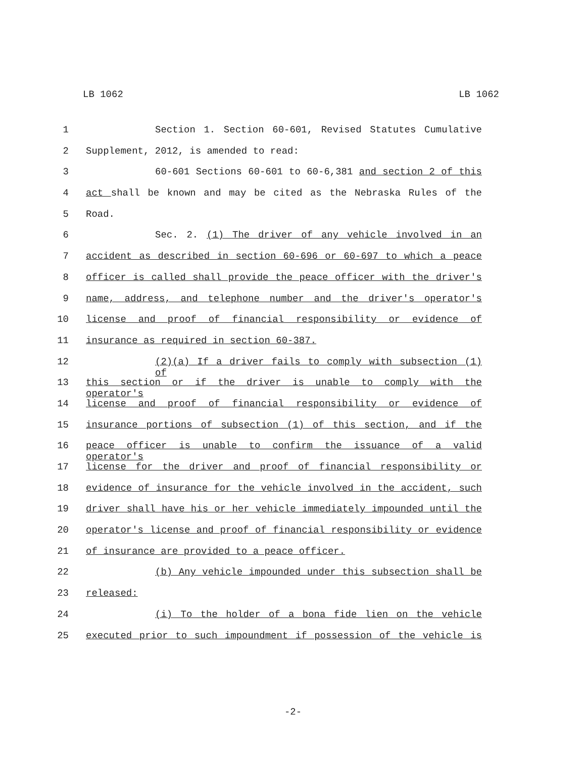LB 1062 LB 1062
1 Section 1. Section 60-601, Revised Statutes Cumulative
2 Supplement, 2012, is amended to read:
3 60-601 Sections 60-601 to 60-6,381 and section 2 of this
4 act shall be known and may be cited as the Nebraska Rules of the
5 Road.
6 Sec. 2. (1) The driver of any vehicle involved in an
7 accident as described in section 60-696 or 60-697 to which a peace
8 officer is called shall provide the peace officer with the driver's
9 name, address, and telephone number and the driver's operator's
10 license and proof of financial responsibility or evidence of
11 insurance as required in section 60-387.
12 (2)(a) If a driver fails to comply with subsection (1) of
13 this section or if the driver is unable to comply with the operator's
14 license and proof of financial responsibility or evidence of
15 insurance portions of subsection (1) of this section, and if the
16 peace officer is unable to confirm the issuance of a valid operator's
17 license for the driver and proof of financial responsibility or
18 evidence of insurance for the vehicle involved in the accident, such
19 driver shall have his or her vehicle immediately impounded until the
20 operator's license and proof of financial responsibility or evidence
21 of insurance are provided to a peace officer.
22 (b) Any vehicle impounded under this subsection shall be
23 released:
24 (i) To the holder of a bona fide lien on the vehicle
25 executed prior to such impoundment if possession of the vehicle is
-2-